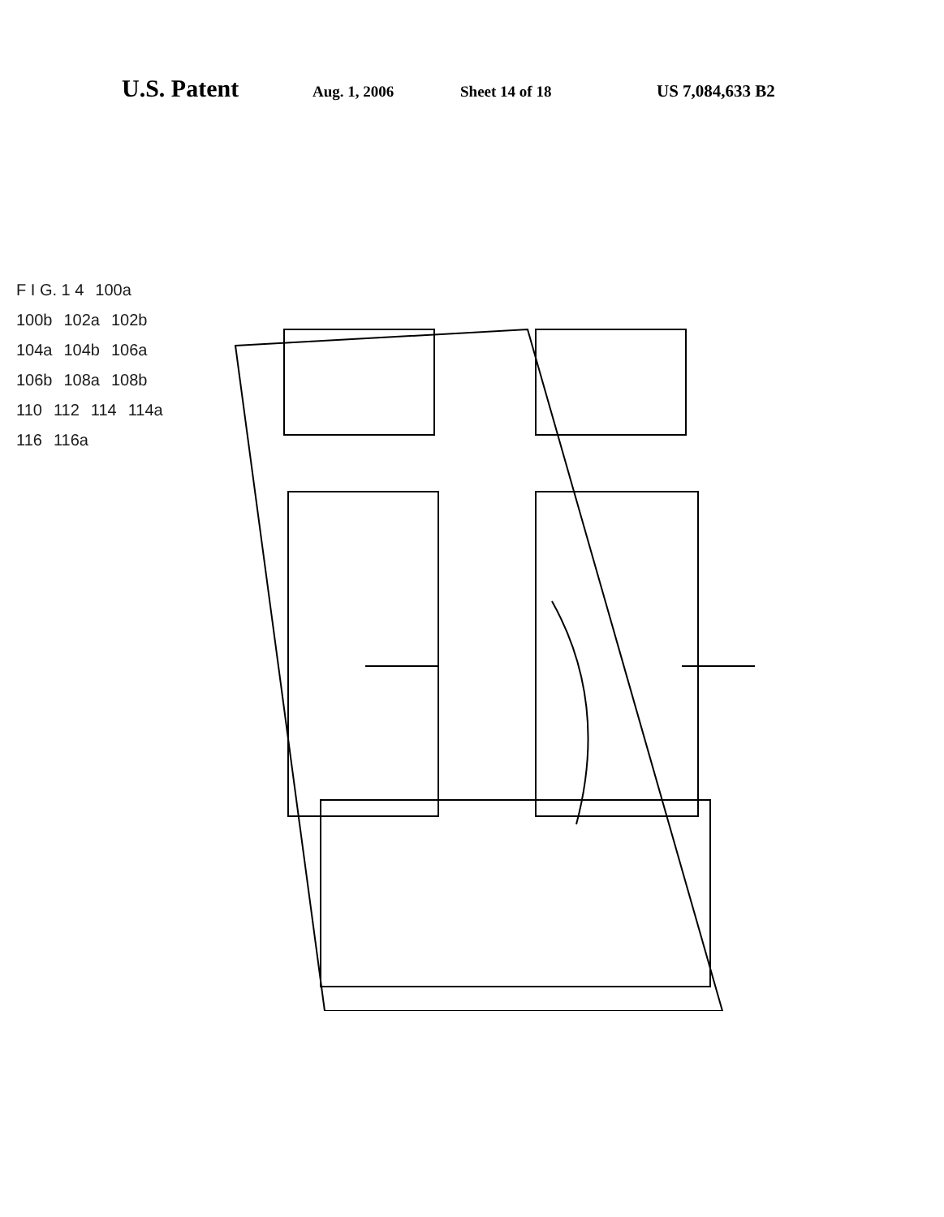U.S. Patent
Aug. 1, 2006 Sheet 14 of 18 US 7,084,633 B2
F I G. 1 4 100a 100b 102a 102b 104a 104b 106a 106b 108a 108b 110 112 114 114a 116 116a